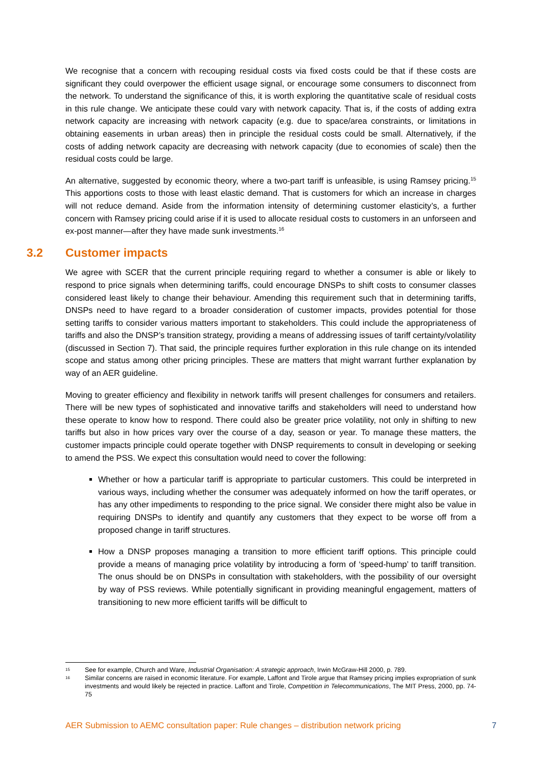We recognise that a concern with recouping residual costs via fixed costs could be that if these costs are significant they could overpower the efficient usage signal, or encourage some consumers to disconnect from the network. To understand the significance of this, it is worth exploring the quantitative scale of residual costs in this rule change. We anticipate these could vary with network capacity. That is, if the costs of adding extra network capacity are increasing with network capacity (e.g. due to space/area constraints, or limitations in obtaining easements in urban areas) then in principle the residual costs could be small. Alternatively, if the costs of adding network capacity are decreasing with network capacity (due to economies of scale) then the residual costs could be large.
An alternative, suggested by economic theory, where a two-part tariff is unfeasible, is using Ramsey pricing.<sup>15</sup> This apportions costs to those with least elastic demand. That is customers for which an increase in charges will not reduce demand. Aside from the information intensity of determining customer elasticity’s, a further concern with Ramsey pricing could arise if it is used to allocate residual costs to customers in an unforseen and ex-post manner—after they have made sunk investments.<sup>16</sup>
3.2 Customer impacts
We agree with SCER that the current principle requiring regard to whether a consumer is able or likely to respond to price signals when determining tariffs, could encourage DNSPs to shift costs to consumer classes considered least likely to change their behaviour. Amending this requirement such that in determining tariffs, DNSPs need to have regard to a broader consideration of customer impacts, provides potential for those setting tariffs to consider various matters important to stakeholders. This could include the appropriateness of tariffs and also the DNSP’s transition strategy, providing a means of addressing issues of tariff certainty/volatility (discussed in Section 7). That said, the principle requires further exploration in this rule change on its intended scope and status among other pricing principles. These are matters that might warrant further explanation by way of an AER guideline.
Moving to greater efficiency and flexibility in network tariffs will present challenges for consumers and retailers. There will be new types of sophisticated and innovative tariffs and stakeholders will need to understand how these operate to know how to respond. There could also be greater price volatility, not only in shifting to new tariffs but also in how prices vary over the course of a day, season or year. To manage these matters, the customer impacts principle could operate together with DNSP requirements to consult in developing or seeking to amend the PSS. We expect this consultation would need to cover the following:
Whether or how a particular tariff is appropriate to particular customers. This could be interpreted in various ways, including whether the consumer was adequately informed on how the tariff operates, or has any other impediments to responding to the price signal. We consider there might also be value in requiring DNSPs to identify and quantify any customers that they expect to be worse off from a proposed change in tariff structures.
How a DNSP proposes managing a transition to more efficient tariff options. This principle could provide a means of managing price volatility by introducing a form of ‘speed-hump’ to tariff transition. The onus should be on DNSPs in consultation with stakeholders, with the possibility of our oversight by way of PSS reviews. While potentially significant in providing meaningful engagement, matters of transitioning to new more efficient tariffs will be difficult to
15 See for example, Church and Ware, Industrial Organisation: A strategic approach, Irwin McGraw-Hill 2000, p. 789.
16 Similar concerns are raised in economic literature. For example, Laffont and Tirole argue that Ramsey pricing implies expropriation of sunk investments and would likely be rejected in practice. Laffont and Tirole, Competition in Telecommunications, The MIT Press, 2000, pp. 74-75
AER Submission to AEMC consultation paper: Rule changes – distribution network pricing 7